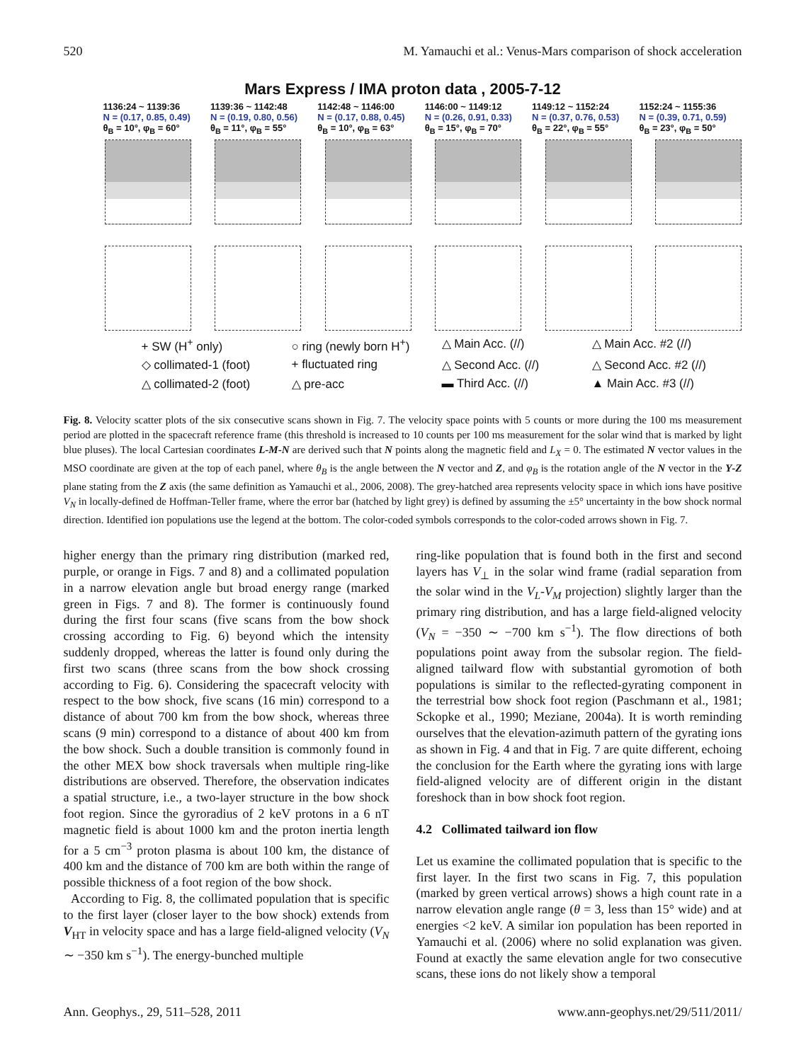520 M. Yamauchi et al.: Venus-Mars comparison of shock acceleration
Mars Express / IMA proton data , 2005-7-12
1136:24 ~ 1139:36
N = (0.17, 0.85, 0.49)
θ<sub>B</sub> = 10°, φ<sub>B</sub> = 60°
1139:36 ~ 1142:48
N = (0.19, 0.80, 0.56)
θ<sub>B</sub> = 11°, φ<sub>B</sub> = 55°
1142:48 ~ 1146:00
N = (0.17, 0.88, 0.45)
θ<sub>B</sub> = 10°, φ<sub>B</sub> = 63°
1146:00 ~ 1149:12
N = (0.26, 0.91, 0.33)
θ<sub>B</sub> = 15°, φ<sub>B</sub> = 70°
1149:12 ~ 1152:24
N = (0.37, 0.76, 0.53)
θ<sub>B</sub> = 22°, φ<sub>B</sub> = 55°
1152:24 ~ 1155:36
N = (0.39, 0.71, 0.59)
θ<sub>B</sub> = 23°, φ<sub>B</sub> = 50°
+ SW (H<sup>+</sup> only) ○ ring (newly born H<sup>+</sup>) △ Main Acc. (//) △ Main Acc. #2 (//) ◇ collimated-1 (foot) + fluctuated ring △ Second Acc. (//) △ Second Acc. #2 (//) △ collimated-2 (foot) △ pre-acc ▬ Third Acc. (//) ▲ Main Acc. #3 (//)
Fig. 8. Velocity scatter plots of the six consecutive scans shown in Fig. 7. The velocity space points with 5 counts or more during the 100 ms measurement period are plotted in the spacecraft reference frame (this threshold is increased to 10 counts per 100 ms measurement for the solar wind that is marked by light blue pluses). The local Cartesian coordinates L-M-N are derived such that N points along the magnetic field and L<sub>X</sub> = 0. The estimated N vector values in the MSO coordinate are given at the top of each panel, where θ<sub>B</sub> is the angle between the N vector and Z, and φ<sub>B</sub> is the rotation angle of the N vector in the Y-Z plane stating from the Z axis (the same definition as Yamauchi et al., 2006, 2008). The grey-hatched area represents velocity space in which ions have positive V<sub>N</sub> in locally-defined de Hoffman-Teller frame, where the error bar (hatched by light grey) is defined by assuming the ±5° uncertainty in the bow shock normal direction. Identified ion populations use the legend at the bottom. The color-coded symbols corresponds to the color-coded arrows shown in Fig. 7.
higher energy than the primary ring distribution (marked red, purple, or orange in Figs. 7 and 8) and a collimated population in a narrow elevation angle but broad energy range (marked green in Figs. 7 and 8). The former is continuously found during the first four scans (five scans from the bow shock crossing according to Fig. 6) beyond which the intensity suddenly dropped, whereas the latter is found only during the first two scans (three scans from the bow shock crossing according to Fig. 6). Considering the spacecraft velocity with respect to the bow shock, five scans (16 min) correspond to a distance of about 700 km from the bow shock, whereas three scans (9 min) correspond to a distance of about 400 km from the bow shock. Such a double transition is commonly found in the other MEX bow shock traversals when multiple ring-like distributions are observed. Therefore, the observation indicates a spatial structure, i.e., a two-layer structure in the bow shock foot region. Since the gyroradius of 2 keV protons in a 6 nT magnetic field is about 1000 km and the proton inertia length for a 5 cm<sup>−3</sup> proton plasma is about 100 km, the distance of 400 km and the distance of 700 km are both within the range of possible thickness of a foot region of the bow shock.
According to Fig. 8, the collimated population that is specific to the first layer (closer layer to the bow shock) extends from V<sub>HT</sub> in velocity space and has a large field-aligned velocity (V<sub>N</sub> ∼ −350 km s<sup>−1</sup>). The energy-bunched multiple
ring-like population that is found both in the first and second layers has V<sub>⊥</sub> in the solar wind frame (radial separation from the solar wind in the V<sub>L</sub>-V<sub>M</sub> projection) slightly larger than the primary ring distribution, and has a large field-aligned velocity (V<sub>N</sub> = −350 ∼ −700 km s<sup>−1</sup>). The flow directions of both populations point away from the subsolar region. The field-aligned tailward flow with substantial gyromotion of both populations is similar to the reflected-gyrating component in the terrestrial bow shock foot region (Paschmann et al., 1981; Sckopke et al., 1990; Meziane, 2004a). It is worth reminding ourselves that the elevation-azimuth pattern of the gyrating ions as shown in Fig. 4 and that in Fig. 7 are quite different, echoing the conclusion for the Earth where the gyrating ions with large field-aligned velocity are of different origin in the distant foreshock than in bow shock foot region.
4.2 Collimated tailward ion flow
Let us examine the collimated population that is specific to the first layer. In the first two scans in Fig. 7, this population (marked by green vertical arrows) shows a high count rate in a narrow elevation angle range (θ = 3, less than 15° wide) and at energies <2 keV. A similar ion population has been reported in Yamauchi et al. (2006) where no solid explanation was given. Found at exactly the same elevation angle for two consecutive scans, these ions do not likely show a temporal
Ann. Geophys., 29, 511–528, 2011 www.ann-geophys.net/29/511/2011/